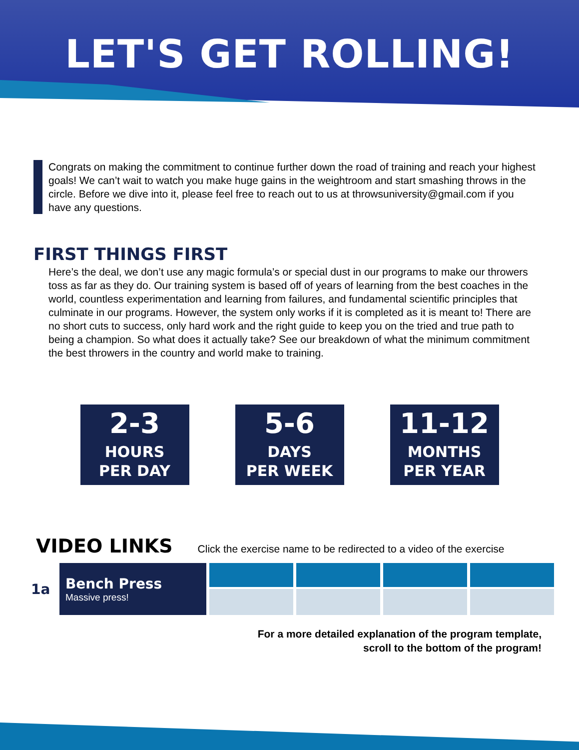LET'S GET ROLLING!
Congrats on making the commitment to continue further down the road of training and reach your highest goals! We can’t wait to watch you make huge gains in the weightroom and start smashing throws in the circle. Before we dive into it, please feel free to reach out to us at throwsuniversity@gmail.com if you have any questions.
FIRST THINGS FIRST
Here’s the deal, we don’t use any magic formula’s or special dust in our programs to make our throwers toss as far as they do. Our training system is based off of years of learning from the best coaches in the world, countless experimentation and learning from failures, and fundamental scientific principles that culminate in our programs. However, the system only works if it is completed as it is meant to! There are no short cuts to success, only hard work and the right guide to keep you on the tried and true path to being a champion. So what does it actually take? See our breakdown of what the minimum commitment the best throwers in the country and world make to training.
2-3
HOURS
PER DAY
5-6
DAYS
PER WEEK
11-12
MONTHS
PER YEAR
VIDEO LINKS Click the exercise name to be redirected to a video of the exercise
| 1a | Bench Press Massive press! | | | | |
For a more detailed explanation of the program template,
scroll to the bottom of the program!